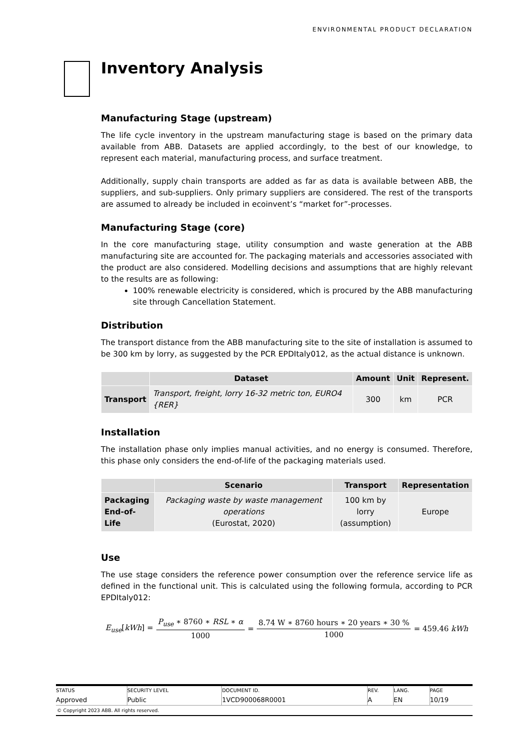ENVIRONMENTAL PRODUCT DECLARATION
Inventory Analysis
Manufacturing Stage (upstream)
The life cycle inventory in the upstream manufacturing stage is based on the primary data available from ABB. Datasets are applied accordingly, to the best of our knowledge, to represent each material, manufacturing process, and surface treatment.
Additionally, supply chain transports are added as far as data is available between ABB, the suppliers, and sub-suppliers. Only primary suppliers are considered. The rest of the transports are assumed to already be included in ecoinvent’s “market for”-processes.
Manufacturing Stage (core)
In the core manufacturing stage, utility consumption and waste generation at the ABB manufacturing site are accounted for. The packaging materials and accessories associated with the product are also considered. Modelling decisions and assumptions that are highly relevant to the results are as following:
100% renewable electricity is considered, which is procured by the ABB manufacturing site through Cancellation Statement.
Distribution
The transport distance from the ABB manufacturing site to the site of installation is assumed to be 300 km by lorry, as suggested by the PCR EPDItaly012, as the actual distance is unknown.
| | Dataset | Amount | Unit | Represent. |
| --- | --- | --- | --- | --- |
| Transport | Transport, freight, lorry 16-32 metric ton, EURO4 {RER} | 300 | km | PCR |
Installation
The installation phase only implies manual activities, and no energy is consumed. Therefore, this phase only considers the end-of-life of the packaging materials used.
| | Scenario | Transport | Representation |
| --- | --- | --- | --- |
| Packaging End-of-Life | Packaging waste by waste management operations (Eurostat, 2020) | 100 km by lorry (assumption) | Europe |
Use
The use stage considers the reference power consumption over the reference service life as defined in the functional unit. This is calculated using the following formula, according to PCR EPDItaly012:
E<sub>use</sub>[kWh] = P<sub>use</sub> ∗ 8760 ∗ RSL ∗ α 1000 = 8.74 W ∗ 8760 hours ∗ 20 years ∗ 30 % 1000 = 459.46 kWh
| STATUS | SECURITY LEVEL | DOCUMENT ID. | REV. | LANG. | PAGE |
| Approved | Public | 1VCD900068R0001 | A | EN | 10/19 |
© Copyright 2023 ABB. All rights reserved.